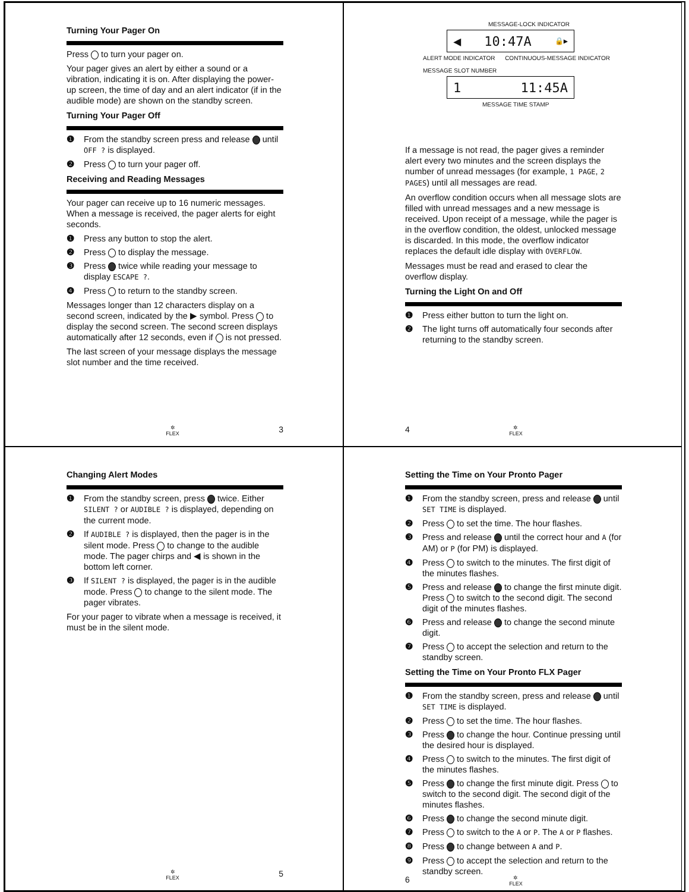Turning Your Pager On
Press to turn your pager on.
Your pager gives an alert by either a sound or a vibration, indicating it is on. After displaying the power-up screen, the time of day and an alert indicator (if in the audible mode) are shown on the standby screen.
Turning Your Pager Off
❶ From the standby screen press and release until OFF ? is displayed.
❷ Press to turn your pager off.
Receiving and Reading Messages
Your pager can receive up to 16 numeric messages. When a message is received, the pager alerts for eight seconds.
❶ Press any button to stop the alert.
❷ Press to display the message.
❸ Press twice while reading your message to display ESCAPE ?.
❹ Press to return to the standby screen.
Messages longer than 12 characters display on a second screen, indicated by the ▶ symbol. Press to display the second screen. The second screen displays automatically after 12 seconds, even if is not pressed.
The last screen of your message displays the message slot number and the time received.
✲
FLEX 3
MESSAGE-LOCK INDICATOR
◀ 10:47A 🔒▶
ALERT MODE INDICATOR CONTINUOUS-MESSAGE INDICATOR
MESSAGE SLOT NUMBER
1 11:45A
MESSAGE TIME STAMP
If a message is not read, the pager gives a reminder alert every two minutes and the screen displays the number of unread messages (for example, 1 PAGE, 2 PAGES) until all messages are read.
An overflow condition occurs when all message slots are filled with unread messages and a new message is received. Upon receipt of a message, while the pager is in the overflow condition, the oldest, unlocked message is discarded. In this mode, the overflow indicator replaces the default idle display with OVERFLOW.
Messages must be read and erased to clear the overflow display.
Turning the Light On and Off
❶ Press either button to turn the light on.
❷ The light turns off automatically four seconds after returning to the standby screen.
4 ✲
FLEX
Changing Alert Modes
❶ From the standby screen, press twice. Either SILENT ? or AUDIBLE ? is displayed, depending on the current mode.
❷ If AUDIBLE ? is displayed, then the pager is in the silent mode. Press to change to the audible mode. The pager chirps and ◀ is shown in the bottom left corner.
❸ If SILENT ? is displayed, the pager is in the audible mode. Press to change to the silent mode. The pager vibrates.
For your pager to vibrate when a message is received, it must be in the silent mode.
✲
FLEX 5
Setting the Time on Your Pronto Pager
❶ From the standby screen, press and release until SET TIME is displayed.
❷ Press to set the time. The hour flashes.
❸ Press and release until the correct hour and A (for AM) or P (for PM) is displayed.
❹ Press to switch to the minutes. The first digit of the minutes flashes.
❺ Press and release to change the first minute digit. Press to switch to the second digit. The second digit of the minutes flashes.
❻ Press and release to change the second minute digit.
❼ Press to accept the selection and return to the standby screen.
Setting the Time on Your Pronto FLX Pager
❶ From the standby screen, press and release until SET TIME is displayed.
❷ Press to set the time. The hour flashes.
❸ Press to change the hour. Continue pressing until the desired hour is displayed.
❹ Press to switch to the minutes. The first digit of the minutes flashes.
❺ Press to change the first minute digit. Press to switch to the second digit. The second digit of the minutes flashes.
❻ Press to change the second minute digit.
❼ Press to switch to the A or P. The A or P flashes.
❽ Press to change between A and P.
❾ Press to accept the selection and return to the standby screen.
6 ✲
FLEX